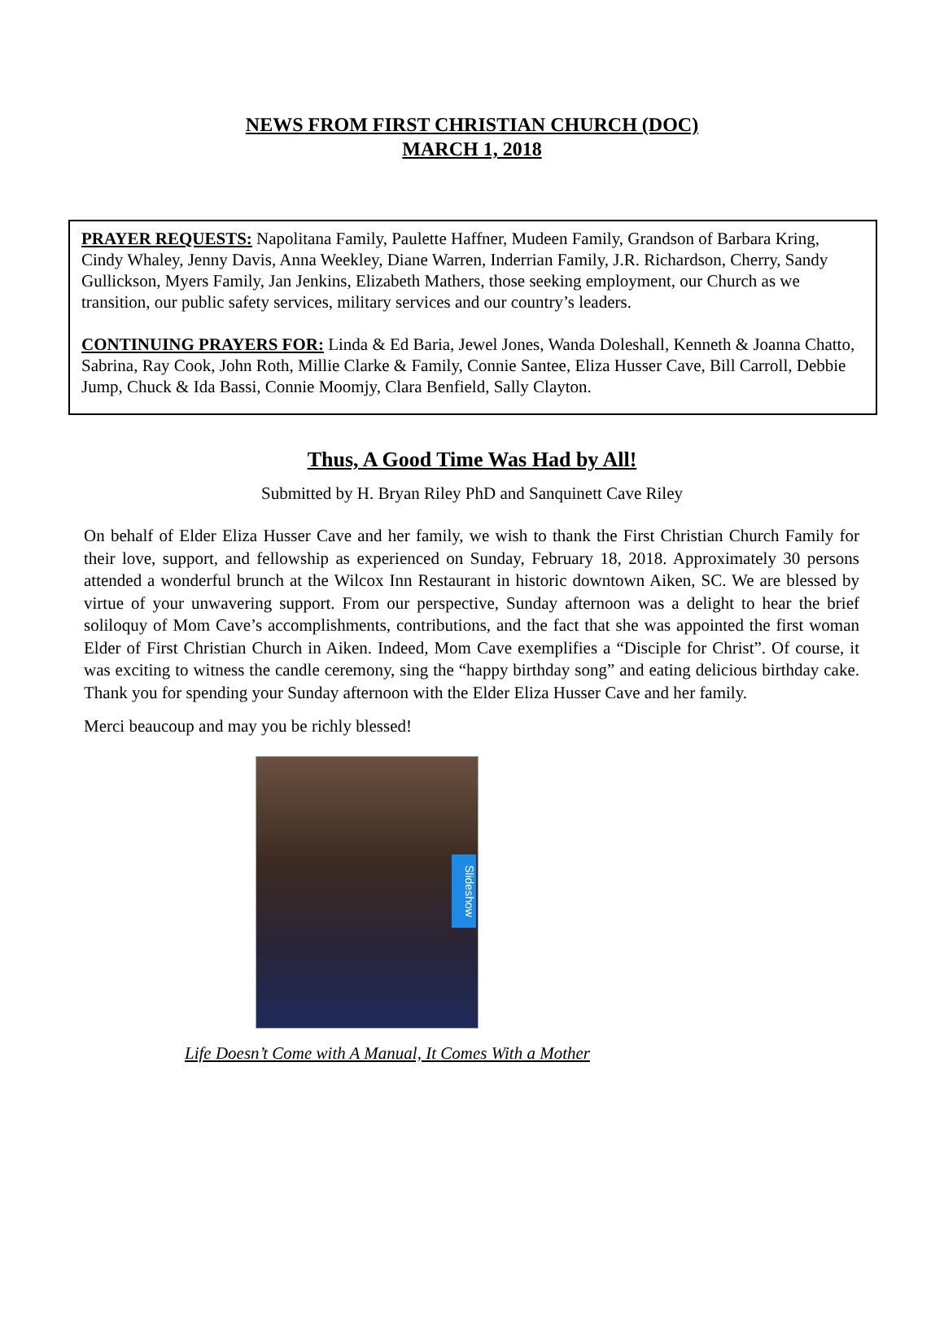NEWS FROM FIRST CHRISTIAN CHURCH (DOC)
MARCH 1, 2018
PRAYER REQUESTS: Napolitana Family, Paulette Haffner, Mudeen Family, Grandson of Barbara Kring, Cindy Whaley, Jenny Davis, Anna Weekley, Diane Warren, Inderrian Family, J.R. Richardson, Cherry, Sandy Gullickson, Myers Family, Jan Jenkins, Elizabeth Mathers, those seeking employment, our Church as we transition, our public safety services, military services and our country’s leaders.
CONTINUING PRAYERS FOR: Linda & Ed Baria, Jewel Jones, Wanda Doleshall, Kenneth & Joanna Chatto, Sabrina, Ray Cook, John Roth, Millie Clarke & Family, Connie Santee, Eliza Husser Cave, Bill Carroll, Debbie Jump, Chuck & Ida Bassi, Connie Moomjy, Clara Benfield, Sally Clayton.
Thus, A Good Time Was Had by All!
Submitted by H. Bryan Riley PhD and Sanquinett Cave Riley
On behalf of Elder Eliza Husser Cave and her family, we wish to thank the First Christian Church Family for their love, support, and fellowship as experienced on Sunday, February 18, 2018. Approximately 30 persons attended a wonderful brunch at the Wilcox Inn Restaurant in historic downtown Aiken, SC. We are blessed by virtue of your unwavering support. From our perspective, Sunday afternoon was a delight to hear the brief soliloquy of Mom Cave’s accomplishments, contributions, and the fact that she was appointed the first woman Elder of First Christian Church in Aiken. Indeed, Mom Cave exemplifies a “Disciple for Christ”. Of course, it was exciting to witness the candle ceremony, sing the “happy birthday song” and eating delicious birthday cake. Thank you for spending your Sunday afternoon with the Elder Eliza Husser Cave and her family.
Merci beaucoup and may you be richly blessed!
Slideshow
Life Doesn’t Come with A Manual, It Comes With a Mother